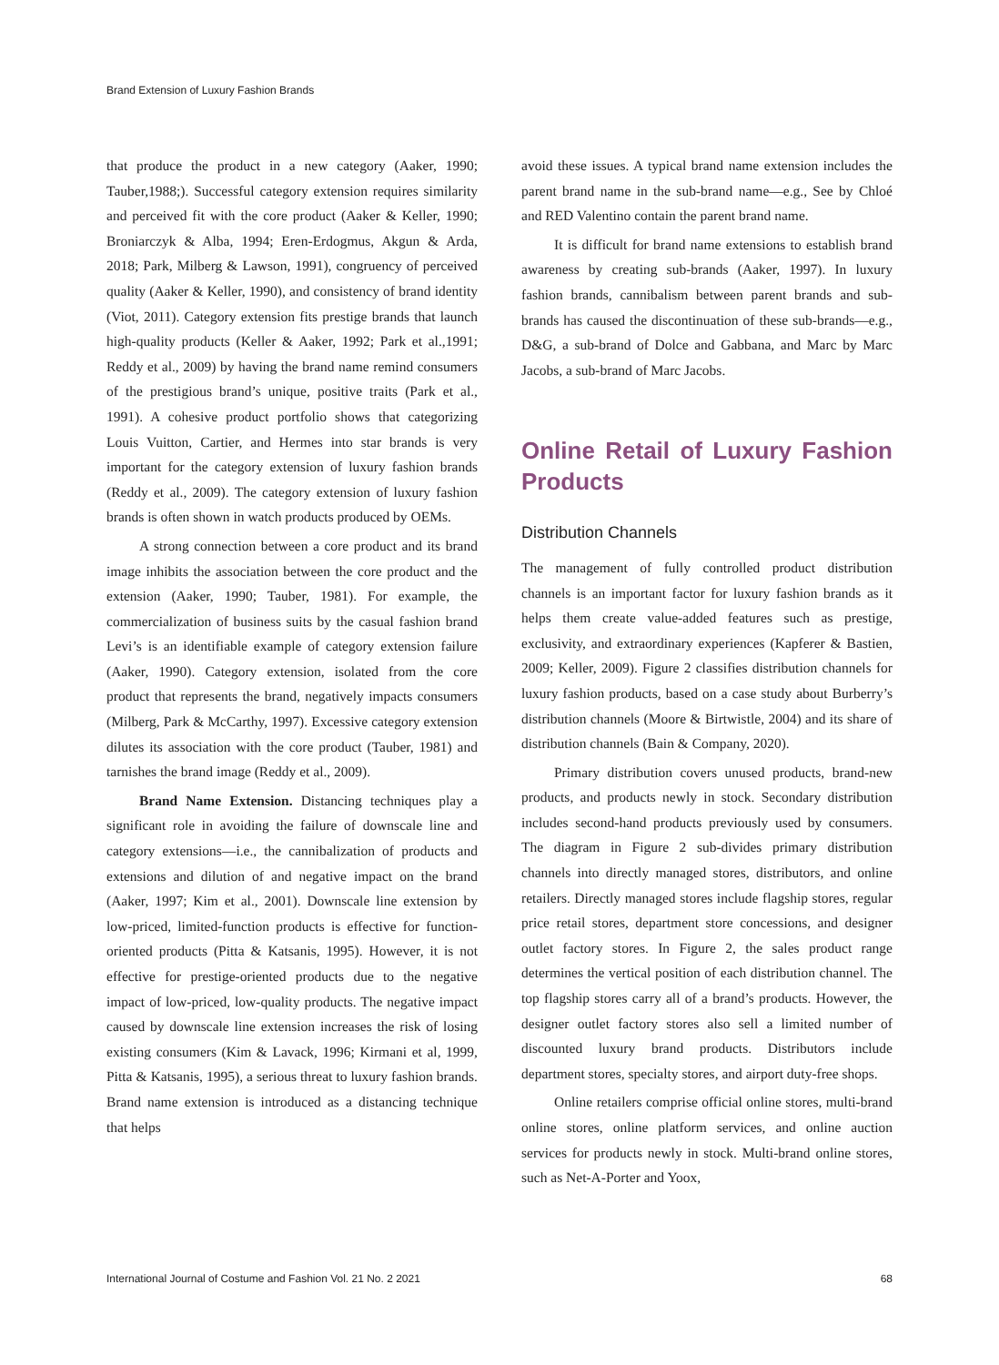Brand Extension of Luxury Fashion Brands
that produce the product in a new category (Aaker, 1990; Tauber,1988;). Successful category extension requires similarity and perceived fit with the core product (Aaker & Keller, 1990; Broniarczyk & Alba, 1994; Eren-Erdogmus, Akgun & Arda, 2018; Park, Milberg & Lawson, 1991), congruency of perceived quality (Aaker & Keller, 1990), and consistency of brand identity (Viot, 2011). Category extension fits prestige brands that launch high-quality products (Keller & Aaker, 1992; Park et al.,1991; Reddy et al., 2009) by having the brand name remind consumers of the prestigious brand’s unique, positive traits (Park et al., 1991). A cohesive product portfolio shows that categorizing Louis Vuitton, Cartier, and Hermes into star brands is very important for the category extension of luxury fashion brands (Reddy et al., 2009). The category extension of luxury fashion brands is often shown in watch products produced by OEMs.
A strong connection between a core product and its brand image inhibits the association between the core product and the extension (Aaker, 1990; Tauber, 1981). For example, the commercialization of business suits by the casual fashion brand Levi’s is an identifiable example of category extension failure (Aaker, 1990). Category extension, isolated from the core product that represents the brand, negatively impacts consumers (Milberg, Park & McCarthy, 1997). Excessive category extension dilutes its association with the core product (Tauber, 1981) and tarnishes the brand image (Reddy et al., 2009).
Brand Name Extension. Distancing techniques play a significant role in avoiding the failure of downscale line and category extensions—i.e., the cannibalization of products and extensions and dilution of and negative impact on the brand (Aaker, 1997; Kim et al., 2001). Downscale line extension by low-priced, limited-function products is effective for function-oriented products (Pitta & Katsanis, 1995). However, it is not effective for prestige-oriented products due to the negative impact of low-priced, low-quality products. The negative impact caused by downscale line extension increases the risk of losing existing consumers (Kim & Lavack, 1996; Kirmani et al, 1999, Pitta & Katsanis, 1995), a serious threat to luxury fashion brands. Brand name extension is introduced as a distancing technique that helps
avoid these issues. A typical brand name extension includes the parent brand name in the sub-brand name—e.g., See by Chloé and RED Valentino contain the parent brand name.
It is difficult for brand name extensions to establish brand awareness by creating sub-brands (Aaker, 1997). In luxury fashion brands, cannibalism between parent brands and sub-brands has caused the discontinuation of these sub-brands—e.g., D&G, a sub-brand of Dolce and Gabbana, and Marc by Marc Jacobs, a sub-brand of Marc Jacobs.
Online Retail of Luxury Fashion Products
Distribution Channels
The management of fully controlled product distribution channels is an important factor for luxury fashion brands as it helps them create value-added features such as prestige, exclusivity, and extraordinary experiences (Kapferer & Bastien, 2009; Keller, 2009). Figure 2 classifies distribution channels for luxury fashion products, based on a case study about Burberry’s distribution channels (Moore & Birtwistle, 2004) and its share of distribution channels (Bain & Company, 2020).
Primary distribution covers unused products, brand-new products, and products newly in stock. Secondary distribution includes second-hand products previously used by consumers. The diagram in Figure 2 sub-divides primary distribution channels into directly managed stores, distributors, and online retailers. Directly managed stores include flagship stores, regular price retail stores, department store concessions, and designer outlet factory stores. In Figure 2, the sales product range determines the vertical position of each distribution channel. The top flagship stores carry all of a brand’s products. However, the designer outlet factory stores also sell a limited number of discounted luxury brand products. Distributors include department stores, specialty stores, and airport duty-free shops.
Online retailers comprise official online stores, multi-brand online stores, online platform services, and online auction services for products newly in stock. Multi-brand online stores, such as Net-A-Porter and Yoox,
International Journal of Costume and Fashion Vol. 21 No. 2 2021 68